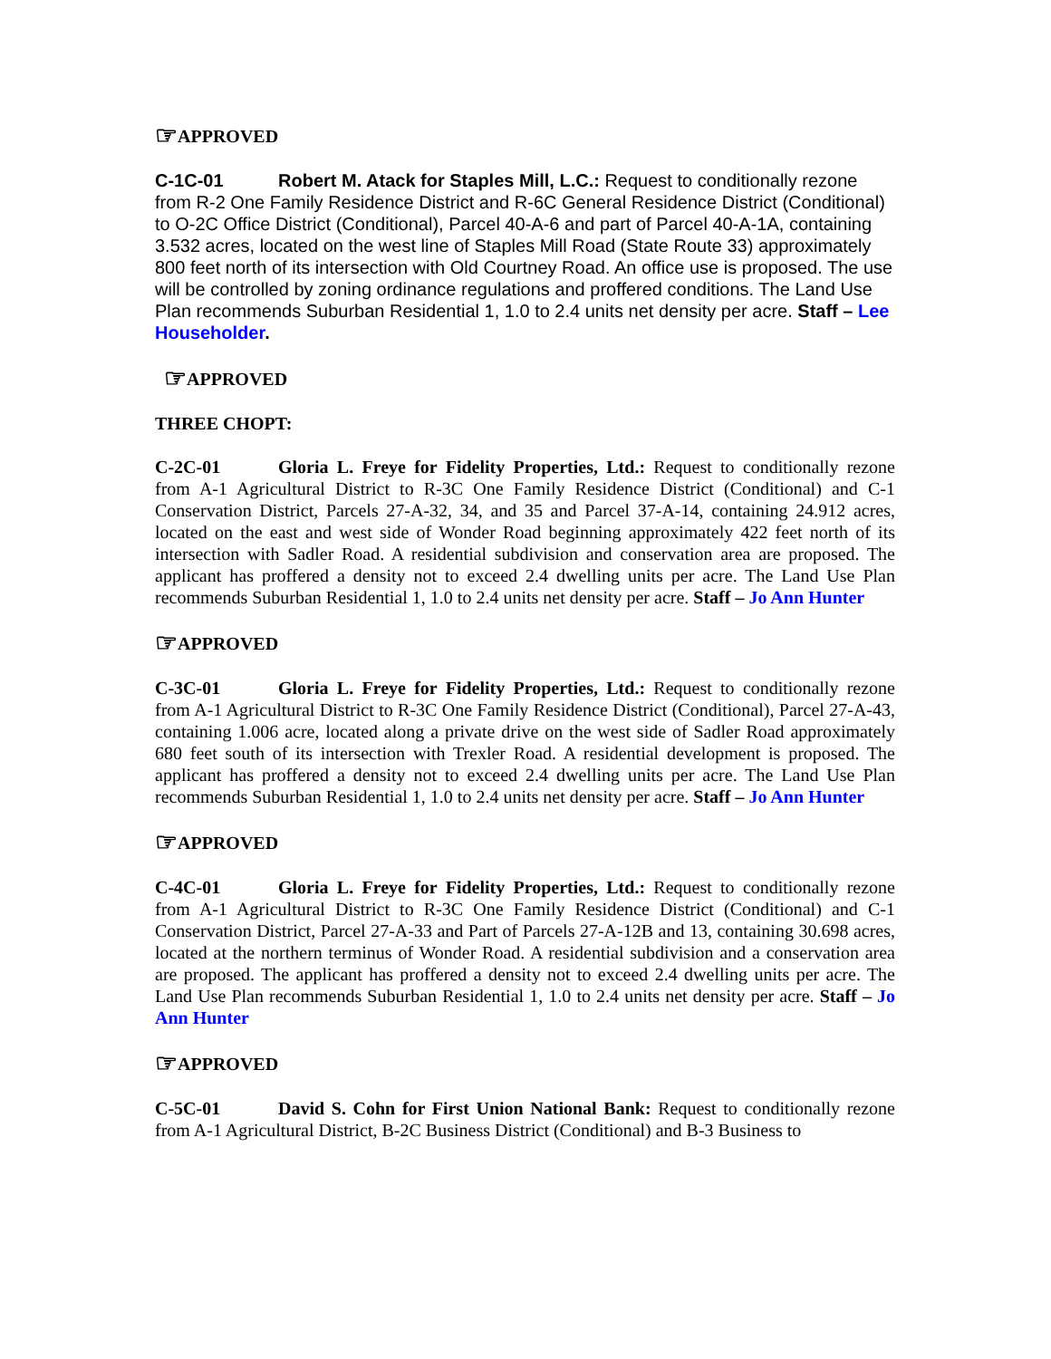☞APPROVED
C-1C-01 Robert M. Atack for Staples Mill, L.C.: Request to conditionally rezone from R-2 One Family Residence District and R-6C General Residence District (Conditional) to O-2C Office District (Conditional), Parcel 40-A-6 and part of Parcel 40-A-1A, containing 3.532 acres, located on the west line of Staples Mill Road (State Route 33) approximately 800 feet north of its intersection with Old Courtney Road. An office use is proposed. The use will be controlled by zoning ordinance regulations and proffered conditions. The Land Use Plan recommends Suburban Residential 1, 1.0 to 2.4 units net density per acre. Staff – Lee Householder.
☞APPROVED
THREE CHOPT:
C-2C-01 Gloria L. Freye for Fidelity Properties, Ltd.: Request to conditionally rezone from A-1 Agricultural District to R-3C One Family Residence District (Conditional) and C-1 Conservation District, Parcels 27-A-32, 34, and 35 and Parcel 37-A-14, containing 24.912 acres, located on the east and west side of Wonder Road beginning approximately 422 feet north of its intersection with Sadler Road. A residential subdivision and conservation area are proposed. The applicant has proffered a density not to exceed 2.4 dwelling units per acre. The Land Use Plan recommends Suburban Residential 1, 1.0 to 2.4 units net density per acre. Staff – Jo Ann Hunter
☞APPROVED
C-3C-01 Gloria L. Freye for Fidelity Properties, Ltd.: Request to conditionally rezone from A-1 Agricultural District to R-3C One Family Residence District (Conditional), Parcel 27-A-43, containing 1.006 acre, located along a private drive on the west side of Sadler Road approximately 680 feet south of its intersection with Trexler Road. A residential development is proposed. The applicant has proffered a density not to exceed 2.4 dwelling units per acre. The Land Use Plan recommends Suburban Residential 1, 1.0 to 2.4 units net density per acre. Staff – Jo Ann Hunter
☞APPROVED
C-4C-01 Gloria L. Freye for Fidelity Properties, Ltd.: Request to conditionally rezone from A-1 Agricultural District to R-3C One Family Residence District (Conditional) and C-1 Conservation District, Parcel 27-A-33 and Part of Parcels 27-A-12B and 13, containing 30.698 acres, located at the northern terminus of Wonder Road. A residential subdivision and a conservation area are proposed. The applicant has proffered a density not to exceed 2.4 dwelling units per acre. The Land Use Plan recommends Suburban Residential 1, 1.0 to 2.4 units net density per acre. Staff – Jo Ann Hunter
☞APPROVED
C-5C-01 David S. Cohn for First Union National Bank: Request to conditionally rezone from A-1 Agricultural District, B-2C Business District (Conditional) and B-3 Business to